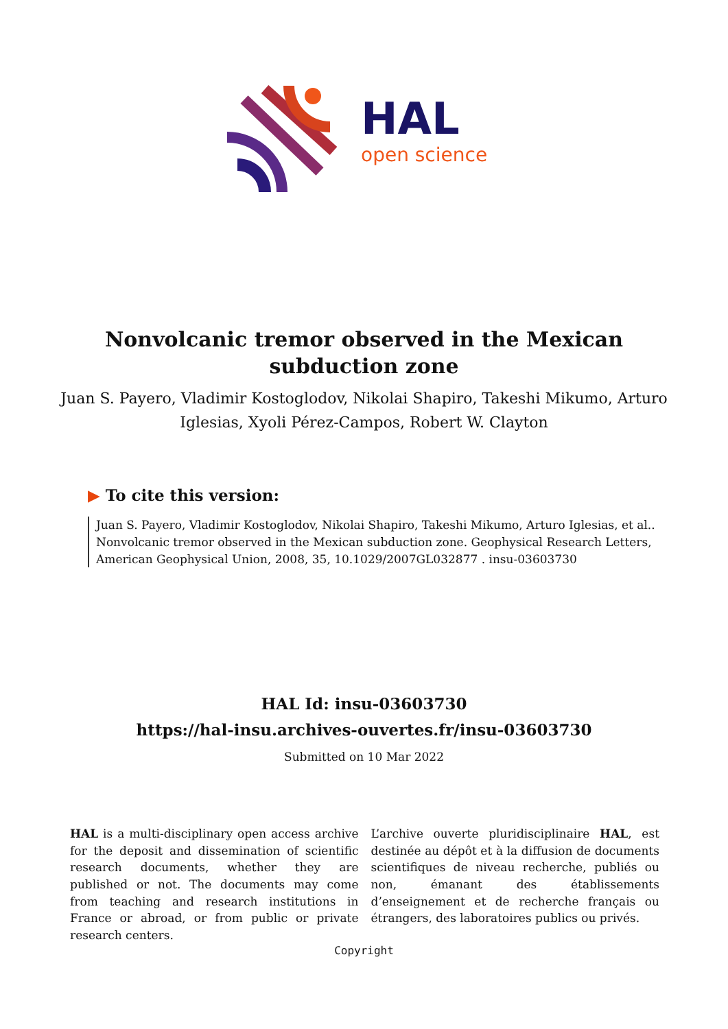HAL
open science
Nonvolcanic tremor observed in the Mexican subduction zone
Juan S. Payero, Vladimir Kostoglodov, Nikolai Shapiro, Takeshi Mikumo, Arturo Iglesias, Xyoli Pérez-Campos, Robert W. Clayton
▶ To cite this version:
Juan S. Payero, Vladimir Kostoglodov, Nikolai Shapiro, Takeshi Mikumo, Arturo Iglesias, et al.. Nonvolcanic tremor observed in the Mexican subduction zone. Geophysical Research Letters, American Geophysical Union, 2008, 35, 10.1029/2007GL032877 . insu-03603730
HAL Id: insu-03603730
https://hal-insu.archives-ouvertes.fr/insu-03603730
Submitted on 10 Mar 2022
HAL is a multi-disciplinary open access archive for the deposit and dissemination of scientific research documents, whether they are published or not. The documents may come from teaching and research institutions in France or abroad, or from public or private research centers.
L’archive ouverte pluridisciplinaire HAL, est destinée au dépôt et à la diffusion de documents scientifiques de niveau recherche, publiés ou non, émanant des établissements d’enseignement et de recherche français ou étrangers, des laboratoires publics ou privés.
Copyright